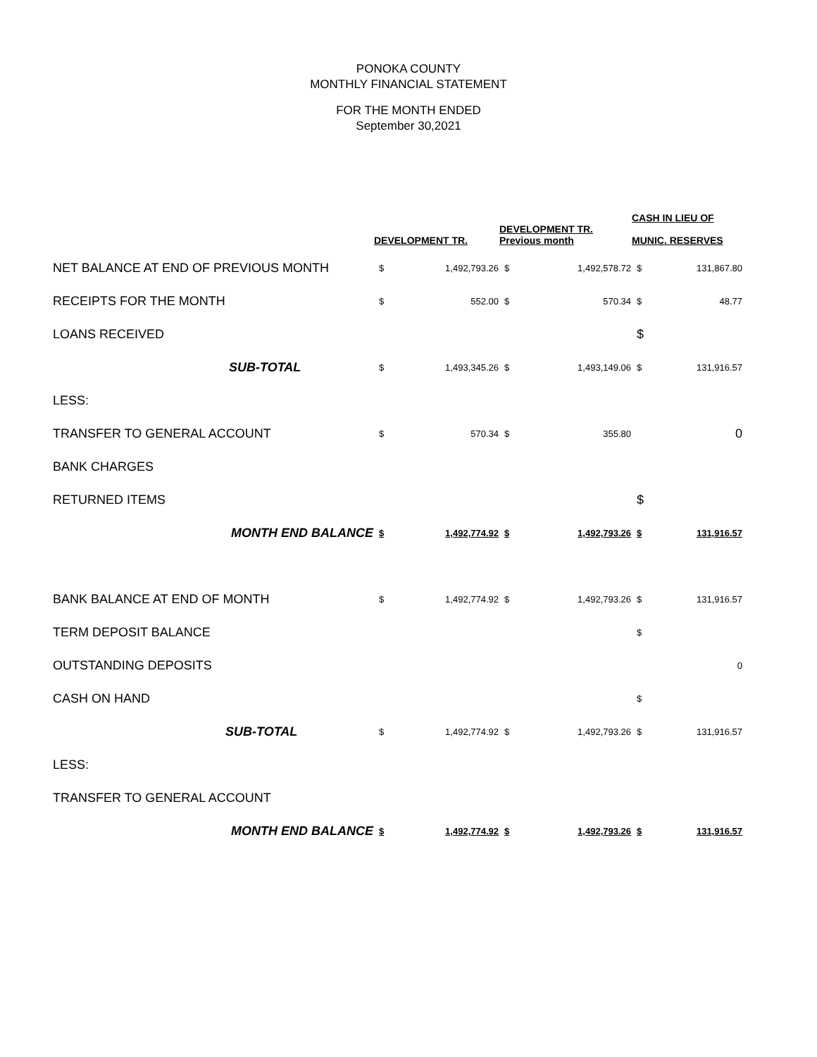PONOKA COUNTY
MONTHLY FINANCIAL STATEMENT
FOR THE MONTH ENDED
September 30,2021
| | DEVELOPMENT TR. | | DEVELOPMENT TR. Previous month | | CASH IN LIEU OF MUNIC. RESERVES | |
| NET BALANCE AT END OF PREVIOUS MONTH | $ | 1,492,793.26 | $ | 1,492,578.72 | $ | 131,867.80 |
| RECEIPTS FOR THE MONTH | $ | 552.00 | $ | 570.34 | $ | 48.77 |
| LOANS RECEIVED | | | | | $ | |
| SUB-TOTAL | $ | 1,493,345.26 | $ | 1,493,149.06 | $ | 131,916.57 |
| LESS: | | | | | | |
| TRANSFER TO GENERAL ACCOUNT | $ | 570.34 | $ | 355.80 | | 0 |
| BANK CHARGES | | | | | | |
| RETURNED ITEMS | | | | | $ | |
| MONTH END BALANCE | $ | 1,492,774.92 | $ | 1,492,793.26 | $ | 131,916.57 |
| BANK BALANCE AT END OF MONTH | $ | 1,492,774.92 | $ | 1,492,793.26 | $ | 131,916.57 |
| TERM DEPOSIT BALANCE | | | | | $ | |
| OUTSTANDING DEPOSITS | | | | | | 0 |
| CASH ON HAND | | | | | $ | |
| SUB-TOTAL | $ | 1,492,774.92 | $ | 1,492,793.26 | $ | 131,916.57 |
| LESS: | | | | | | |
| TRANSFER TO GENERAL ACCOUNT | | | | | | |
| MONTH END BALANCE | $ | 1,492,774.92 | $ | 1,492,793.26 | $ | 131,916.57 |